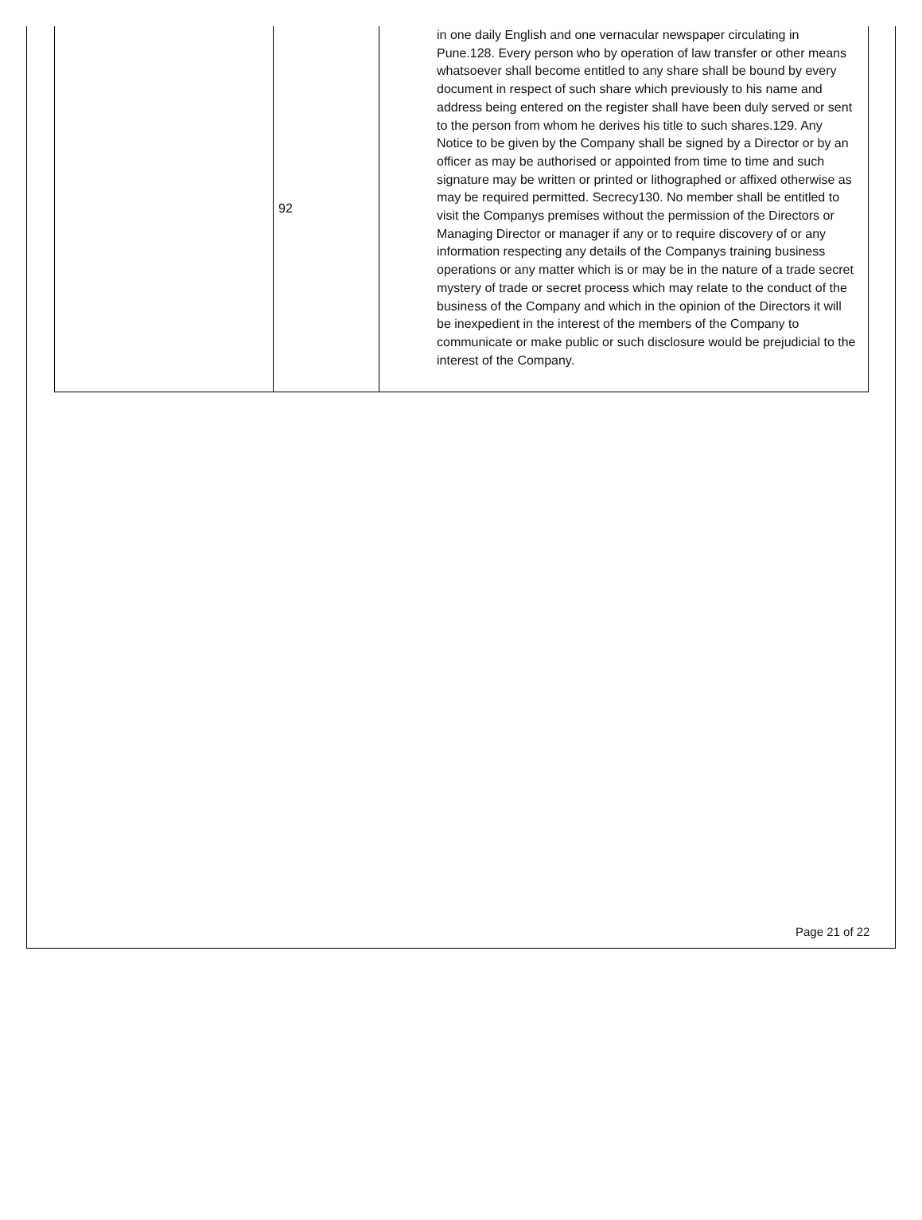| | 92 | in one daily English and one vernacular newspaper circulating in Pune.128. Every person who by operation of law transfer or other means whatsoever shall become entitled to any share shall be bound by every document in respect of such share which previously to his name and address being entered on the register shall have been duly served or sent to the person from whom he derives his title to such shares.129. Any Notice to be given by the Company shall be signed by a Director or by an officer as may be authorised or appointed from time to time and such signature may be written or printed or lithographed or affixed otherwise as may be required permitted. Secrecy130. No member shall be entitled to visit the Companys premises without the permission of the Directors or Managing Director or manager if any or to require discovery of or any information respecting any details of the Companys training business operations or any matter which is or may be in the nature of a trade secret mystery of trade or secret process which may relate to the conduct of the business of the Company and which in the opinion of the Directors it will be inexpedient in the interest of the members of the Company to communicate or make public or such disclosure would be prejudicial to the interest of the Company. |
Page 21 of 22